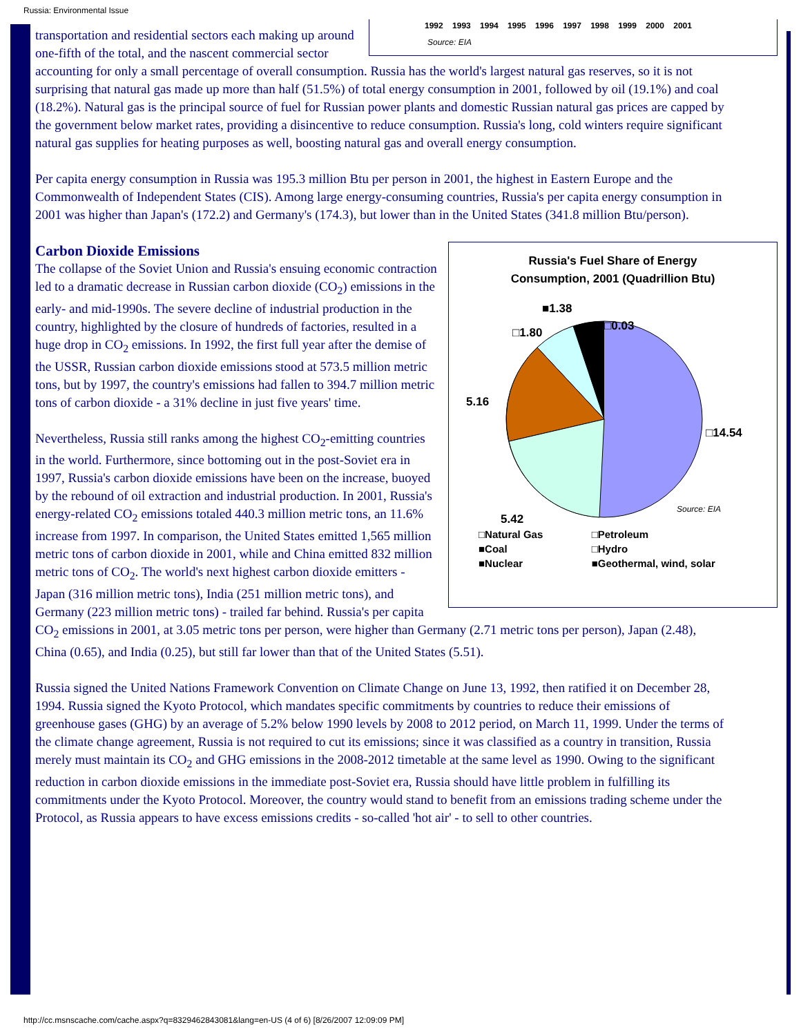Russia: Environmental Issue
1992 1993 1994 1995 1996 1997 1998 1999 2000 2001
Source: EIA
transportation and residential sectors each making up around one-fifth of the total, and the nascent commercial sector accounting for only a small percentage of overall consumption. Russia has the world's largest natural gas reserves, so it is not surprising that natural gas made up more than half (51.5%) of total energy consumption in 2001, followed by oil (19.1%) and coal (18.2%). Natural gas is the principal source of fuel for Russian power plants and domestic Russian natural gas prices are capped by the government below market rates, providing a disincentive to reduce consumption. Russia's long, cold winters require significant natural gas supplies for heating purposes as well, boosting natural gas and overall energy consumption.
Per capita energy consumption in Russia was 195.3 million Btu per person in 2001, the highest in Eastern Europe and the Commonwealth of Independent States (CIS). Among large energy-consuming countries, Russia's per capita energy consumption in 2001 was higher than Japan's (172.2) and Germany's (174.3), but lower than in the United States (341.8 million Btu/person).
Russia's Fuel Share of Energy
Consumption, 2001 (Quadrillion Btu)
■1.38
□0.03
□1.80
5.16
□14.54
5.42
Source: EIA
| □Natural Gas | □Petroleum |
| ■Coal | □Hydro |
| ■Nuclear | ■Geothermal, wind, solar |
Carbon Dioxide Emissions
The collapse of the Soviet Union and Russia's ensuing economic contraction led to a dramatic decrease in Russian carbon dioxide (CO<sub>2</sub>) emissions in the early- and mid-1990s. The severe decline of industrial production in the country, highlighted by the closure of hundreds of factories, resulted in a huge drop in CO<sub>2</sub> emissions. In 1992, the first full year after the demise of the USSR, Russian carbon dioxide emissions stood at 573.5 million metric tons, but by 1997, the country's emissions had fallen to 394.7 million metric tons of carbon dioxide - a 31% decline in just five years' time.
Nevertheless, Russia still ranks among the highest CO<sub>2</sub>-emitting countries in the world. Furthermore, since bottoming out in the post-Soviet era in 1997, Russia's carbon dioxide emissions have been on the increase, buoyed by the rebound of oil extraction and industrial production. In 2001, Russia's energy-related CO<sub>2</sub> emissions totaled 440.3 million metric tons, an 11.6% increase from 1997. In comparison, the United States emitted 1,565 million metric tons of carbon dioxide in 2001, while and China emitted 832 million metric tons of CO<sub>2</sub>. The world's next highest carbon dioxide emitters - Japan (316 million metric tons), India (251 million metric tons), and Germany (223 million metric tons) - trailed far behind. Russia's per capita CO<sub>2</sub> emissions in 2001, at 3.05 metric tons per person, were higher than Germany (2.71 metric tons per person), Japan (2.48), China (0.65), and India (0.25), but still far lower than that of the United States (5.51).
Russia signed the United Nations Framework Convention on Climate Change on June 13, 1992, then ratified it on December 28, 1994. Russia signed the Kyoto Protocol, which mandates specific commitments by countries to reduce their emissions of greenhouse gases (GHG) by an average of 5.2% below 1990 levels by 2008 to 2012 period, on March 11, 1999. Under the terms of the climate change agreement, Russia is not required to cut its emissions; since it was classified as a country in transition, Russia merely must maintain its CO<sub>2</sub> and GHG emissions in the 2008-2012 timetable at the same level as 1990. Owing to the significant reduction in carbon dioxide emissions in the immediate post-Soviet era, Russia should have little problem in fulfilling its commitments under the Kyoto Protocol. Moreover, the country would stand to benefit from an emissions trading scheme under the Protocol, as Russia appears to have excess emissions credits - so-called 'hot air' - to sell to other countries.
http://cc.msnscache.com/cache.aspx?q=8329462843081&lang=en-US (4 of 6) [8/26/2007 12:09:09 PM]